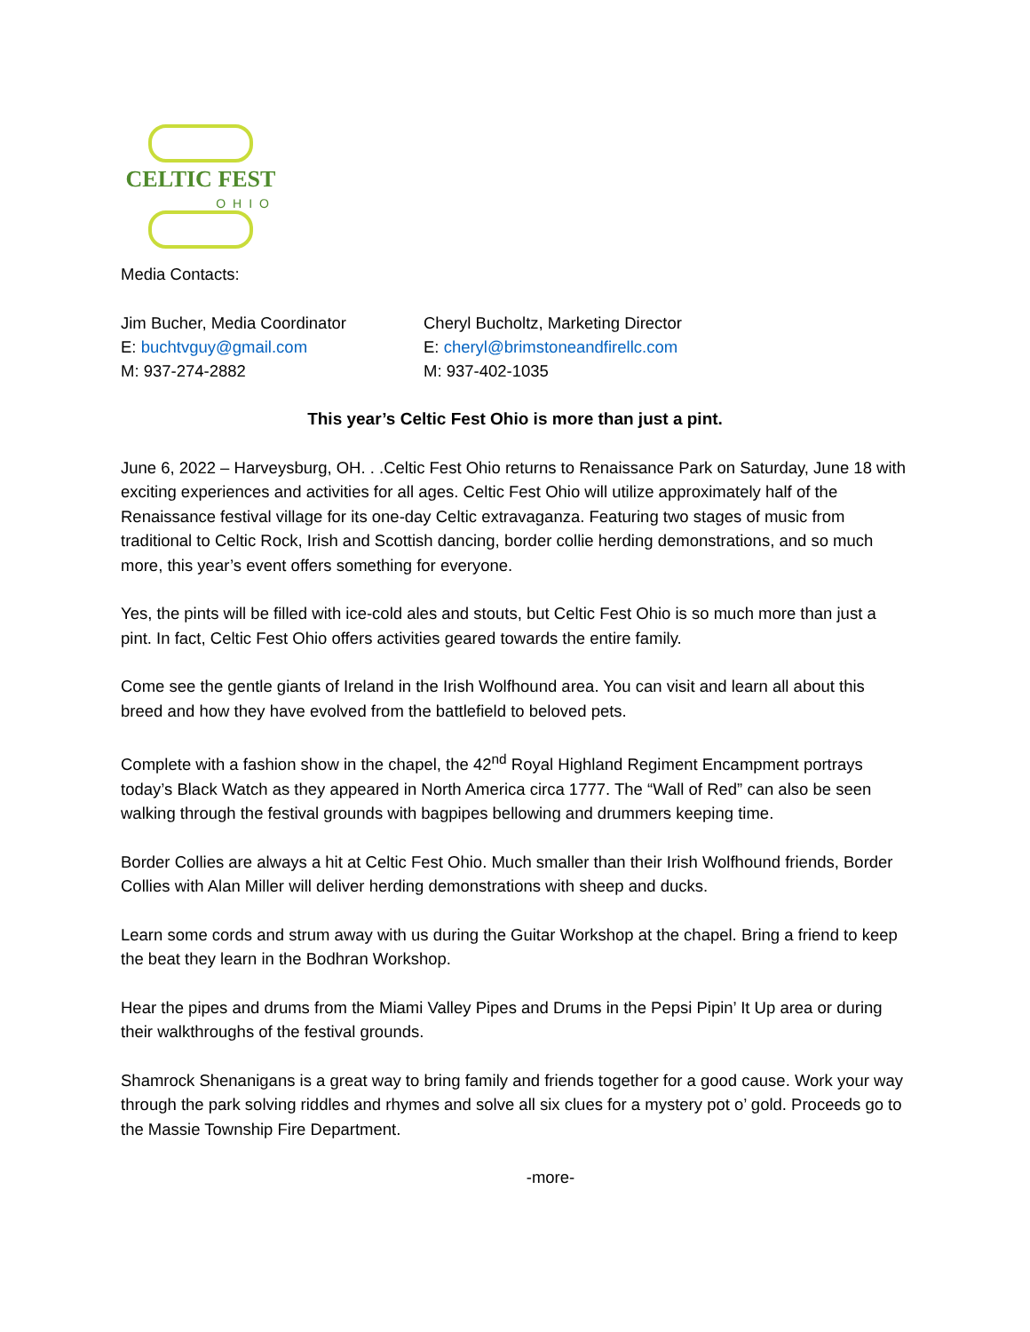CELTIC FEST
OHIO
Media Contacts:
Jim Bucher, Media Coordinator
E: buchtvguy@gmail.com
M: 937-274-2882
Cheryl Bucholtz, Marketing Director
E: cheryl@brimstoneandfirellc.com
M: 937-402-1035
This year’s Celtic Fest Ohio is more than just a pint.
June 6, 2022 – Harveysburg, OH. . .Celtic Fest Ohio returns to Renaissance Park on Saturday, June 18 with exciting experiences and activities for all ages. Celtic Fest Ohio will utilize approximately half of the Renaissance festival village for its one-day Celtic extravaganza. Featuring two stages of music from traditional to Celtic Rock, Irish and Scottish dancing, border collie herding demonstrations, and so much more, this year’s event offers something for everyone.
Yes, the pints will be filled with ice-cold ales and stouts, but Celtic Fest Ohio is so much more than just a pint. In fact, Celtic Fest Ohio offers activities geared towards the entire family.
Come see the gentle giants of Ireland in the Irish Wolfhound area. You can visit and learn all about this breed and how they have evolved from the battlefield to beloved pets.
Complete with a fashion show in the chapel, the 42<sup>nd</sup> Royal Highland Regiment Encampment portrays today’s Black Watch as they appeared in North America circa 1777. The “Wall of Red” can also be seen walking through the festival grounds with bagpipes bellowing and drummers keeping time.
Border Collies are always a hit at Celtic Fest Ohio. Much smaller than their Irish Wolfhound friends, Border Collies with Alan Miller will deliver herding demonstrations with sheep and ducks.
Learn some cords and strum away with us during the Guitar Workshop at the chapel. Bring a friend to keep the beat they learn in the Bodhran Workshop.
Hear the pipes and drums from the Miami Valley Pipes and Drums in the Pepsi Pipin’ It Up area or during their walkthroughs of the festival grounds.
Shamrock Shenanigans is a great way to bring family and friends together for a good cause. Work your way through the park solving riddles and rhymes and solve all six clues for a mystery pot o’ gold. Proceeds go to the Massie Township Fire Department.
-more-